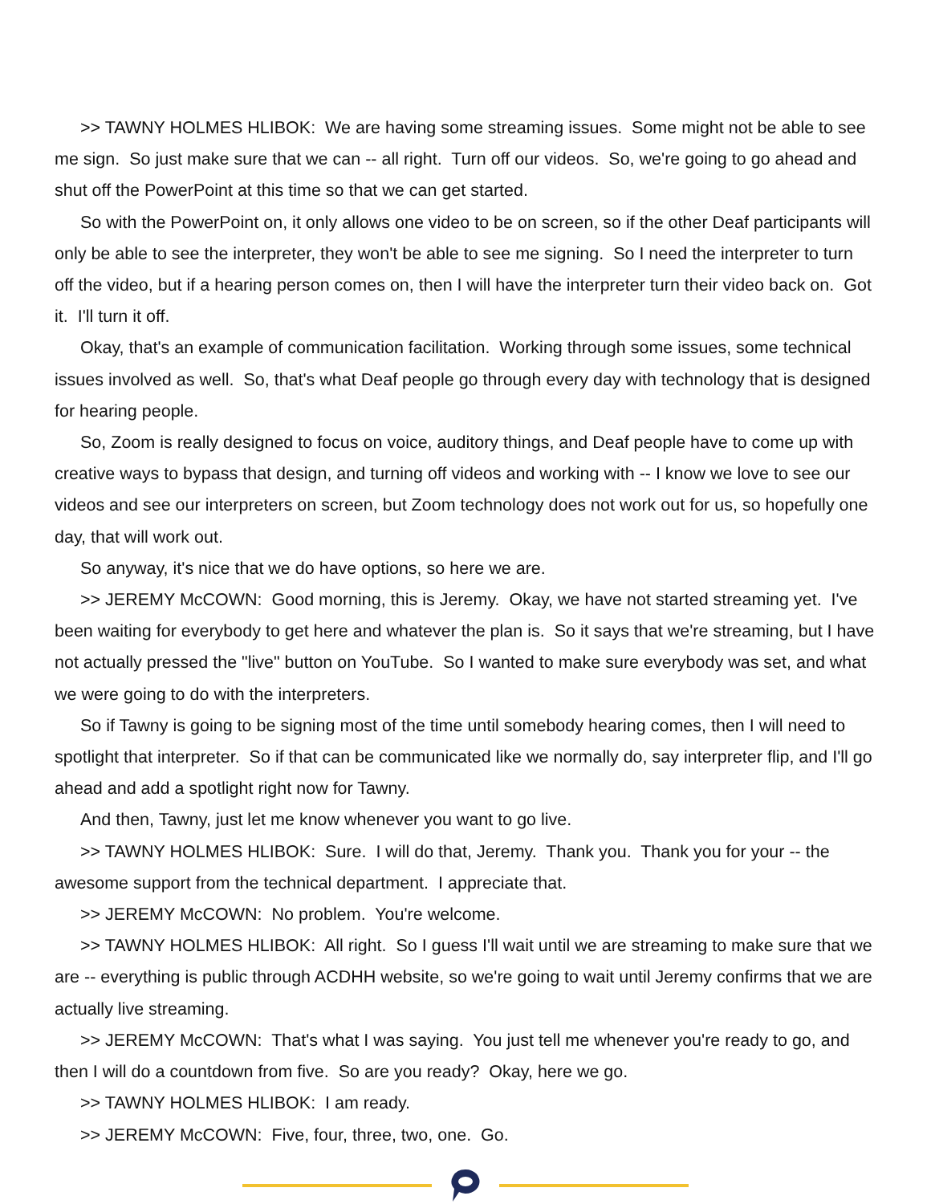>> TAWNY HOLMES HLIBOK: We are having some streaming issues. Some might not be able to see me sign. So just make sure that we can -- all right. Turn off our videos. So, we're going to go ahead and shut off the PowerPoint at this time so that we can get started.
So with the PowerPoint on, it only allows one video to be on screen, so if the other Deaf participants will only be able to see the interpreter, they won't be able to see me signing. So I need the interpreter to turn off the video, but if a hearing person comes on, then I will have the interpreter turn their video back on. Got it. I'll turn it off.
Okay, that's an example of communication facilitation. Working through some issues, some technical issues involved as well. So, that's what Deaf people go through every day with technology that is designed for hearing people.
So, Zoom is really designed to focus on voice, auditory things, and Deaf people have to come up with creative ways to bypass that design, and turning off videos and working with -- I know we love to see our videos and see our interpreters on screen, but Zoom technology does not work out for us, so hopefully one day, that will work out.
So anyway, it's nice that we do have options, so here we are.
>> JEREMY McCOWN: Good morning, this is Jeremy. Okay, we have not started streaming yet. I've been waiting for everybody to get here and whatever the plan is. So it says that we're streaming, but I have not actually pressed the "live" button on YouTube. So I wanted to make sure everybody was set, and what we were going to do with the interpreters.
So if Tawny is going to be signing most of the time until somebody hearing comes, then I will need to spotlight that interpreter. So if that can be communicated like we normally do, say interpreter flip, and I'll go ahead and add a spotlight right now for Tawny.
And then, Tawny, just let me know whenever you want to go live.
>> TAWNY HOLMES HLIBOK: Sure. I will do that, Jeremy. Thank you. Thank you for your -- the awesome support from the technical department. I appreciate that.
>> JEREMY McCOWN: No problem. You're welcome.
>> TAWNY HOLMES HLIBOK: All right. So I guess I'll wait until we are streaming to make sure that we are -- everything is public through ACDHH website, so we're going to wait until Jeremy confirms that we are actually live streaming.
>> JEREMY McCOWN: That's what I was saying. You just tell me whenever you're ready to go, and then I will do a countdown from five. So are you ready? Okay, here we go.
>> TAWNY HOLMES HLIBOK: I am ready.
>> JEREMY McCOWN: Five, four, three, two, one. Go.